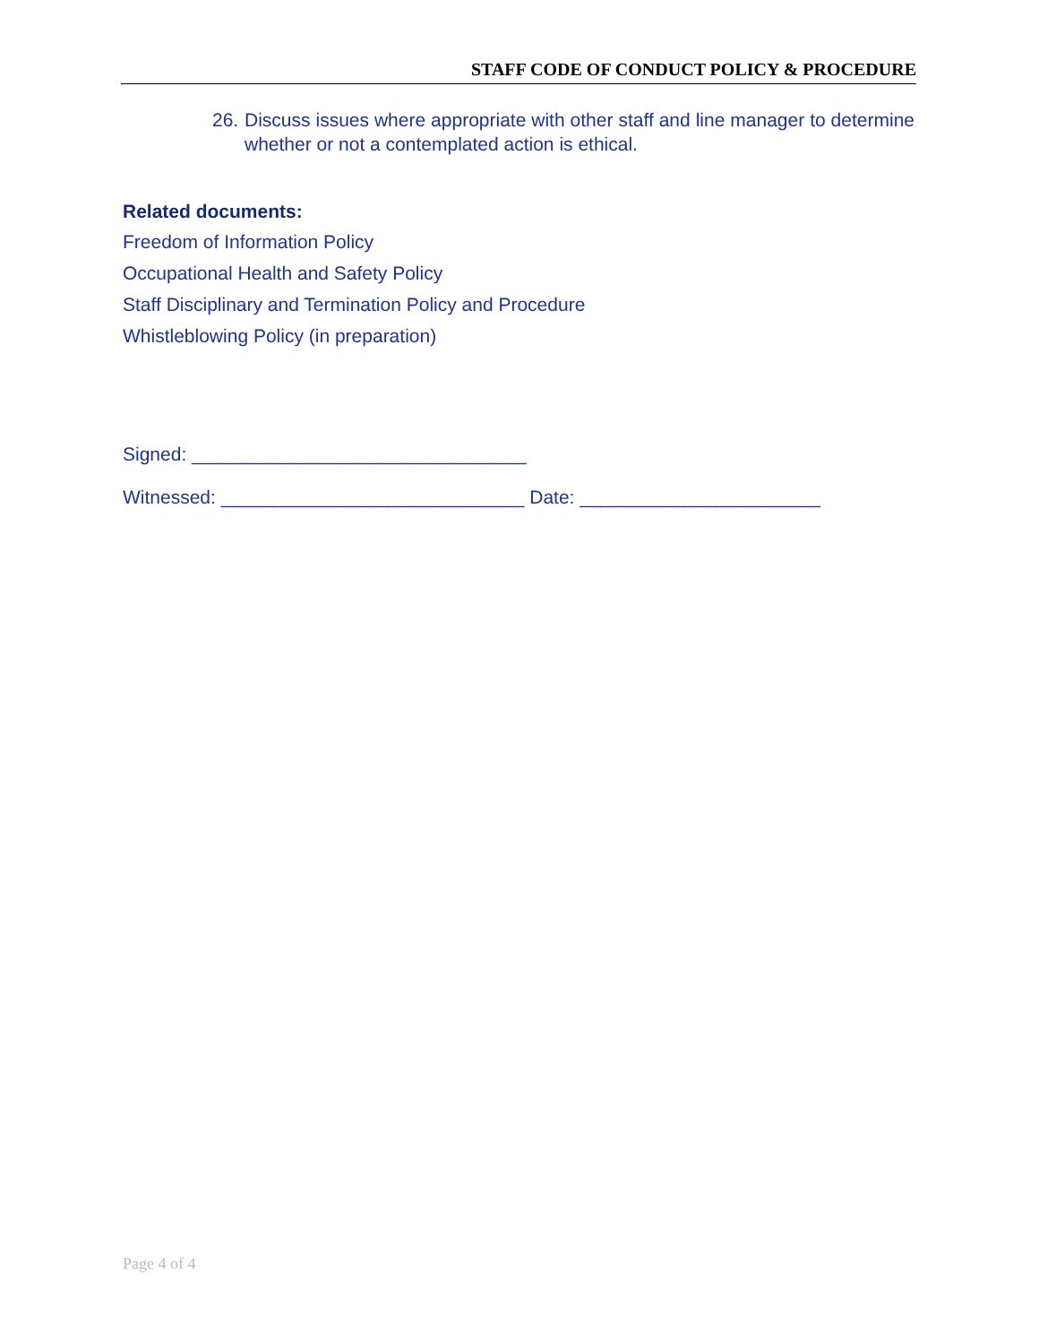STAFF CODE OF CONDUCT POLICY & PROCEDURE
26. Discuss issues where appropriate with other staff and line manager to determine whether or not a contemplated action is ethical.
Related documents:
Freedom of Information Policy
Occupational Health and Safety Policy
Staff Disciplinary and Termination Policy and Procedure
Whistleblowing Policy (in preparation)
Signed: ________________________________
Witnessed: _____________________________ Date: _______________________
Page 4 of 4